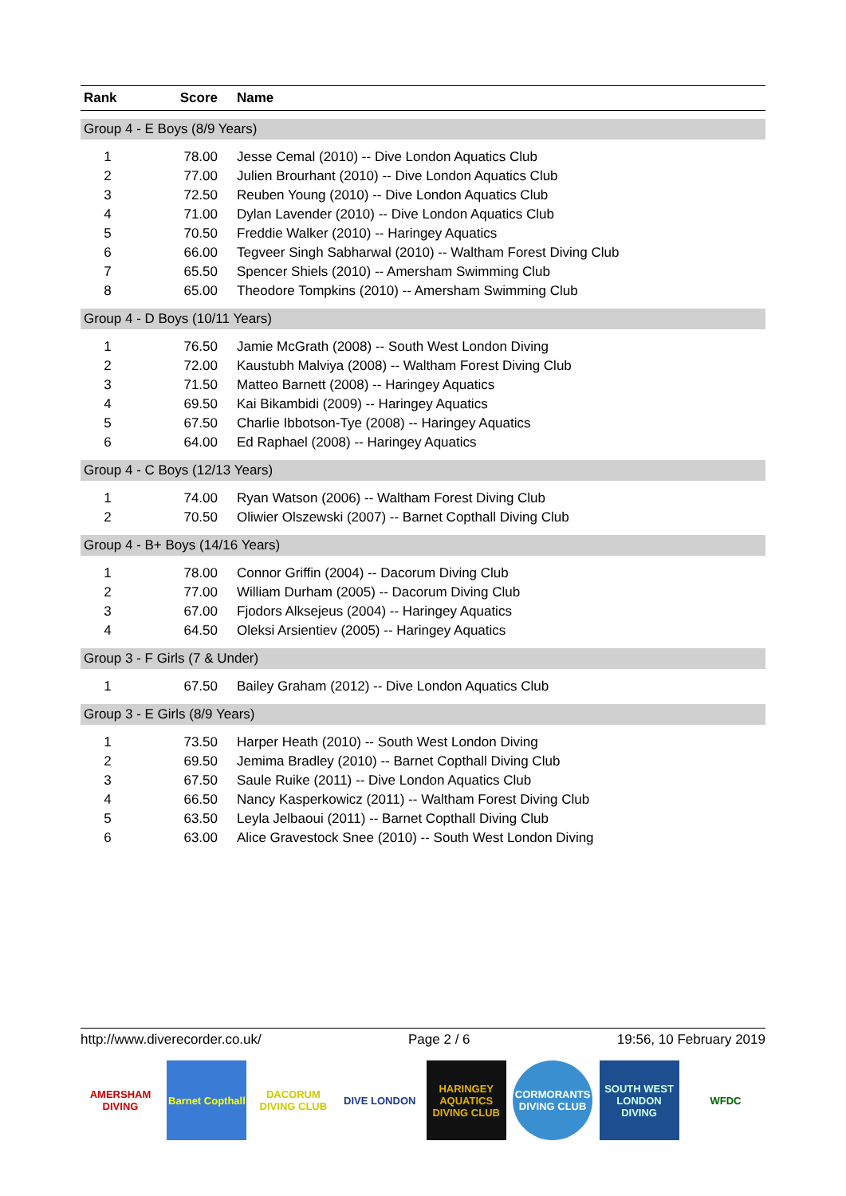| Rank | Score | Name |
| --- | --- | --- |
| Group 4 - E Boys (8/9 Years) | | |
| 1 | 78.00 | Jesse Cemal (2010) -- Dive London Aquatics Club |
| 2 | 77.00 | Julien Brourhant (2010) -- Dive London Aquatics Club |
| 3 | 72.50 | Reuben Young (2010) -- Dive London Aquatics Club |
| 4 | 71.00 | Dylan Lavender (2010) -- Dive London Aquatics Club |
| 5 | 70.50 | Freddie Walker (2010) -- Haringey Aquatics |
| 6 | 66.00 | Tegveer Singh Sabharwal (2010) -- Waltham Forest Diving Club |
| 7 | 65.50 | Spencer Shiels (2010) -- Amersham Swimming Club |
| 8 | 65.00 | Theodore Tompkins (2010) -- Amersham Swimming Club |
| Group 4 - D Boys (10/11 Years) | | |
| 1 | 76.50 | Jamie McGrath (2008) -- South West London Diving |
| 2 | 72.00 | Kaustubh Malviya (2008) -- Waltham Forest Diving Club |
| 3 | 71.50 | Matteo Barnett (2008) -- Haringey Aquatics |
| 4 | 69.50 | Kai Bikambidi (2009) -- Haringey Aquatics |
| 5 | 67.50 | Charlie Ibbotson-Tye (2008) -- Haringey Aquatics |
| 6 | 64.00 | Ed Raphael (2008) -- Haringey Aquatics |
| Group 4 - C Boys (12/13 Years) | | |
| 1 | 74.00 | Ryan Watson (2006) -- Waltham Forest Diving Club |
| 2 | 70.50 | Oliwier Olszewski (2007) -- Barnet Copthall Diving Club |
| Group 4 - B+ Boys (14/16 Years) | | |
| 1 | 78.00 | Connor Griffin (2004) -- Dacorum Diving Club |
| 2 | 77.00 | William Durham (2005) -- Dacorum Diving Club |
| 3 | 67.00 | Fjodors Alksejeus (2004) -- Haringey Aquatics |
| 4 | 64.50 | Oleksi Arsientiev (2005) -- Haringey Aquatics |
| Group 3 - F Girls (7 & Under) | | |
| 1 | 67.50 | Bailey Graham (2012) -- Dive London Aquatics Club |
| Group 3 - E Girls (8/9 Years) | | |
| 1 | 73.50 | Harper Heath (2010) -- South West London Diving |
| 2 | 69.50 | Jemima Bradley (2010) -- Barnet Copthall Diving Club |
| 3 | 67.50 | Saule Ruike (2011) -- Dive London Aquatics Club |
| 4 | 66.50 | Nancy Kasperkowicz (2011) -- Waltham Forest Diving Club |
| 5 | 63.50 | Leyla Jelbaoui (2011) -- Barnet Copthall Diving Club |
| 6 | 63.00 | Alice Gravestock Snee (2010) -- South West London Diving |
http://www.diverecorder.co.uk/ Page 2 / 6 19:56, 10 February 2019
AMERSHAM DIVING
Barnet Copthall
DACORUM DIVING CLUB
DIVE LONDON HARINGEY AQUATICS DIVING CLUB
CORMORANTS DIVING CLUB
SOUTH WEST LONDON DIVING
WFDC